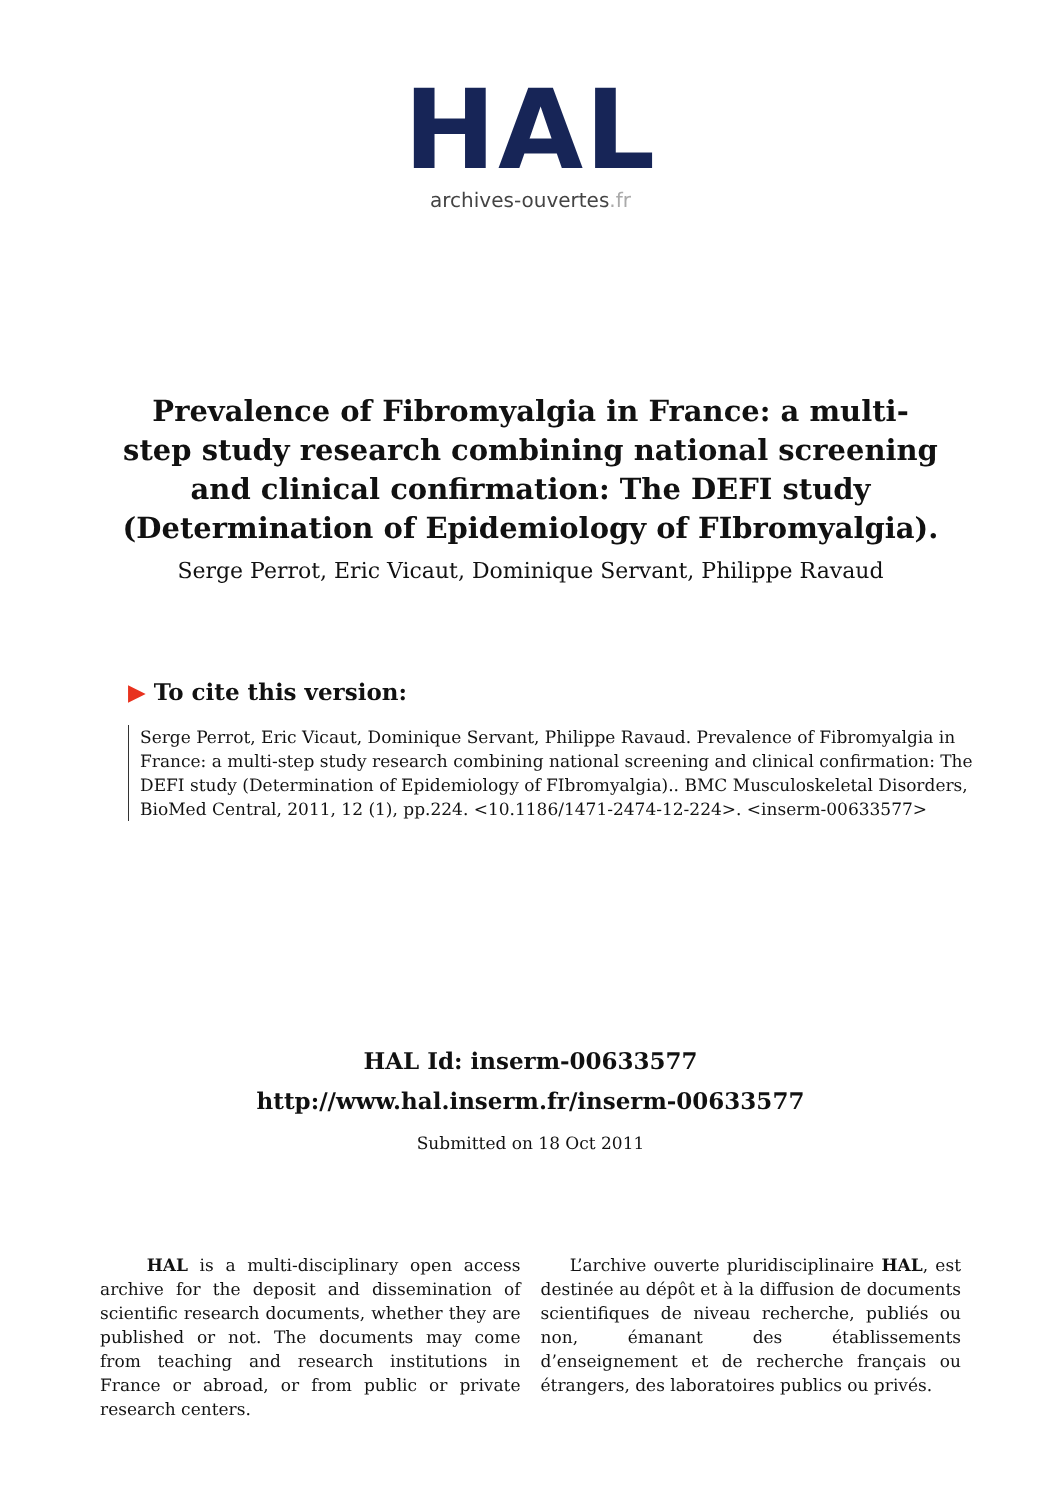HAL
archives-ouvertes.fr
Prevalence of Fibromyalgia in France: a multi-step study research combining national screening and clinical confirmation: The DEFI study (Determination of Epidemiology of FIbromyalgia).
Serge Perrot, Eric Vicaut, Dominique Servant, Philippe Ravaud
▶ To cite this version:
Serge Perrot, Eric Vicaut, Dominique Servant, Philippe Ravaud. Prevalence of Fibromyalgia in France: a multi-step study research combining national screening and clinical confirmation: The DEFI study (Determination of Epidemiology of FIbromyalgia).. BMC Musculoskeletal Disorders, BioMed Central, 2011, 12 (1), pp.224. <10.1186/1471-2474-12-224>. <inserm-00633577>
HAL Id: inserm-00633577
http://www.hal.inserm.fr/inserm-00633577
Submitted on 18 Oct 2011
HAL is a multi-disciplinary open access archive for the deposit and dissemination of scientific research documents, whether they are published or not. The documents may come from teaching and research institutions in France or abroad, or from public or private research centers.
L’archive ouverte pluridisciplinaire HAL, est destinée au dépôt et à la diffusion de documents scientifiques de niveau recherche, publiés ou non, émanant des établissements d’enseignement et de recherche français ou étrangers, des laboratoires publics ou privés.